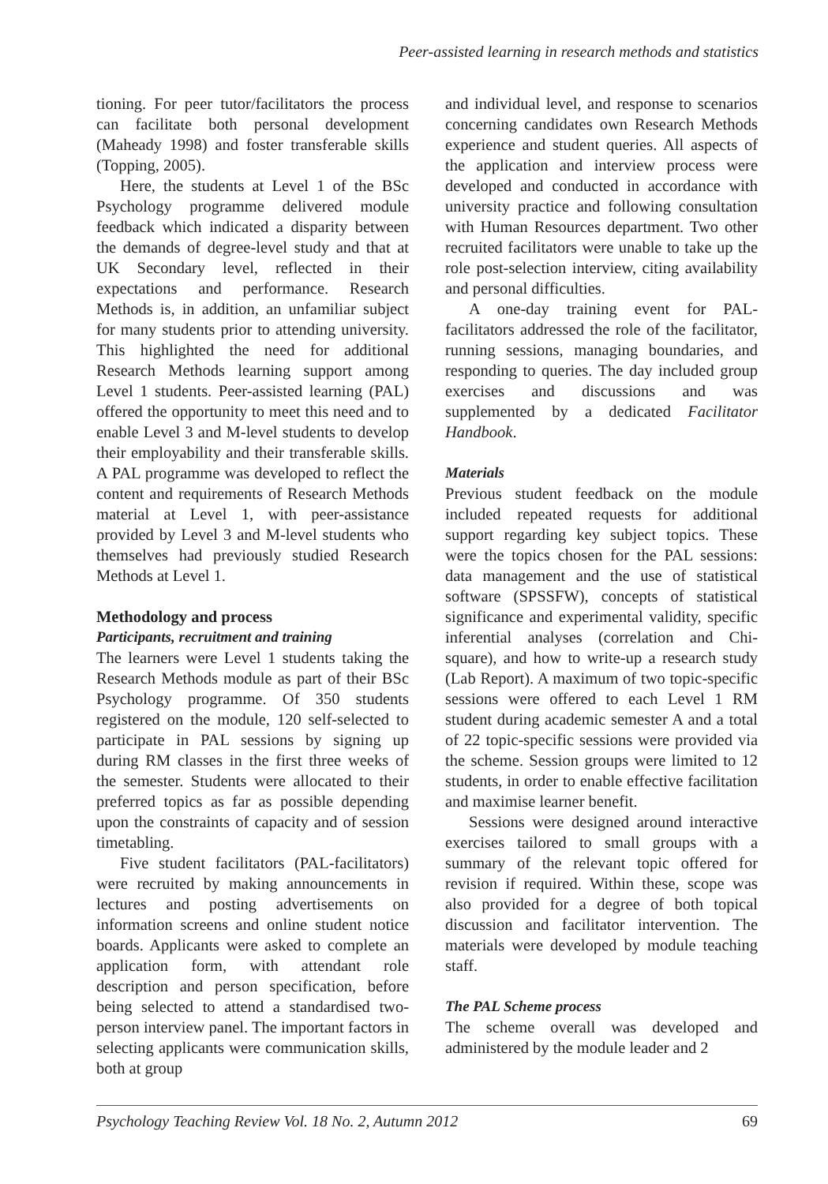Peer-assisted learning in research methods and statistics
tioning. For peer tutor/facilitators the process can facilitate both personal development (Maheady 1998) and foster transferable skills (Topping, 2005).
Here, the students at Level 1 of the BSc Psychology programme delivered module feedback which indicated a disparity between the demands of degree-level study and that at UK Secondary level, reflected in their expectations and performance. Research Methods is, in addition, an unfamiliar subject for many students prior to attending university. This highlighted the need for additional Research Methods learning support among Level 1 students. Peer-assisted learning (PAL) offered the opportunity to meet this need and to enable Level 3 and M-level students to develop their employability and their transferable skills. A PAL programme was developed to reflect the content and requirements of Research Methods material at Level 1, with peer-assistance provided by Level 3 and M-level students who themselves had previously studied Research Methods at Level 1.
Methodology and process
Participants, recruitment and training
The learners were Level 1 students taking the Research Methods module as part of their BSc Psychology programme. Of 350 students registered on the module, 120 self-selected to participate in PAL sessions by signing up during RM classes in the first three weeks of the semester. Students were allocated to their preferred topics as far as possible depending upon the constraints of capacity and of session timetabling.
Five student facilitators (PAL-facilitators) were recruited by making announcements in lectures and posting advertisements on information screens and online student notice boards. Applicants were asked to complete an application form, with attendant role description and person specification, before being selected to attend a standardised two-person interview panel. The important factors in selecting applicants were communication skills, both at group
and individual level, and response to scenarios concerning candidates own Research Methods experience and student queries. All aspects of the application and interview process were developed and conducted in accordance with university practice and following consultation with Human Resources department. Two other recruited facilitators were unable to take up the role post-selection interview, citing availability and personal difficulties.
A one-day training event for PAL-facilitators addressed the role of the facilitator, running sessions, managing boundaries, and responding to queries. The day included group exercises and discussions and was supplemented by a dedicated Facilitator Handbook.
Materials
Previous student feedback on the module included repeated requests for additional support regarding key subject topics. These were the topics chosen for the PAL sessions: data management and the use of statistical software (SPSSFW), concepts of statistical significance and experimental validity, specific inferential analyses (correlation and Chi-square), and how to write-up a research study (Lab Report). A maximum of two topic-specific sessions were offered to each Level 1 RM student during academic semester A and a total of 22 topic-specific sessions were provided via the scheme. Session groups were limited to 12 students, in order to enable effective facilitation and maximise learner benefit.
Sessions were designed around interactive exercises tailored to small groups with a summary of the relevant topic offered for revision if required. Within these, scope was also provided for a degree of both topical discussion and facilitator intervention. The materials were developed by module teaching staff.
The PAL Scheme process
The scheme overall was developed and administered by the module leader and 2
Psychology Teaching Review Vol. 18 No. 2, Autumn 2012 69